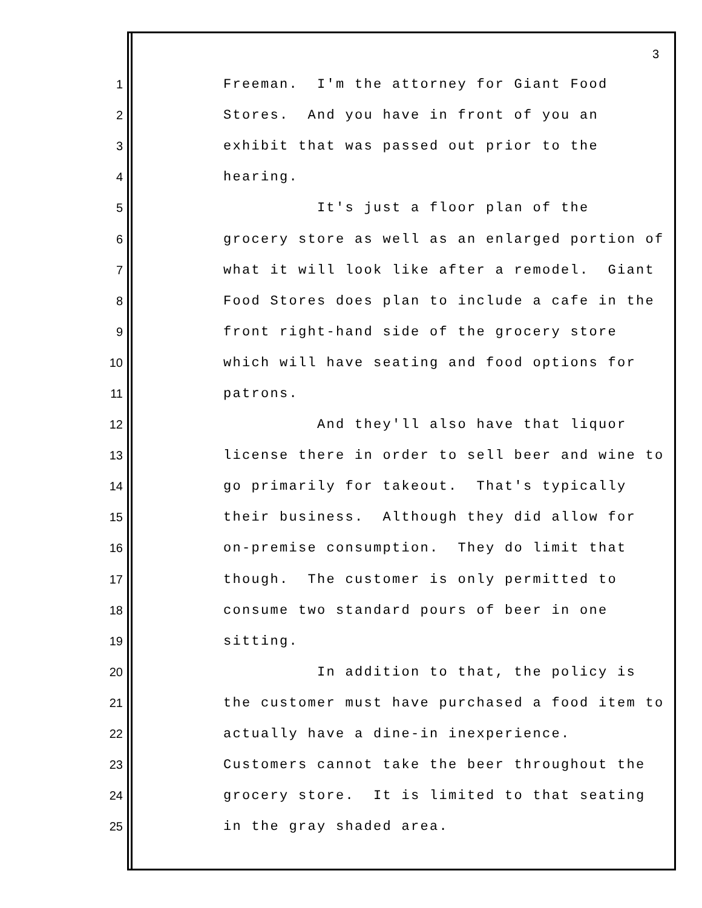3
1 Freeman. I'm the attorney for Giant Food
2 Stores. And you have in front of you an
3 exhibit that was passed out prior to the
4 hearing.
5 It's just a floor plan of the
6 grocery store as well as an enlarged portion of
7 what it will look like after a remodel. Giant
8 Food Stores does plan to include a cafe in the
9 front right-hand side of the grocery store
10 which will have seating and food options for
11 patrons.
12 And they'll also have that liquor
13 license there in order to sell beer and wine to
14 go primarily for takeout. That's typically
15 their business. Although they did allow for
16 on-premise consumption. They do limit that
17 though. The customer is only permitted to
18 consume two standard pours of beer in one
19 sitting.
20 In addition to that, the policy is
21 the customer must have purchased a food item to
22 actually have a dine-in inexperience.
23 Customers cannot take the beer throughout the
24 grocery store. It is limited to that seating
25 in the gray shaded area.